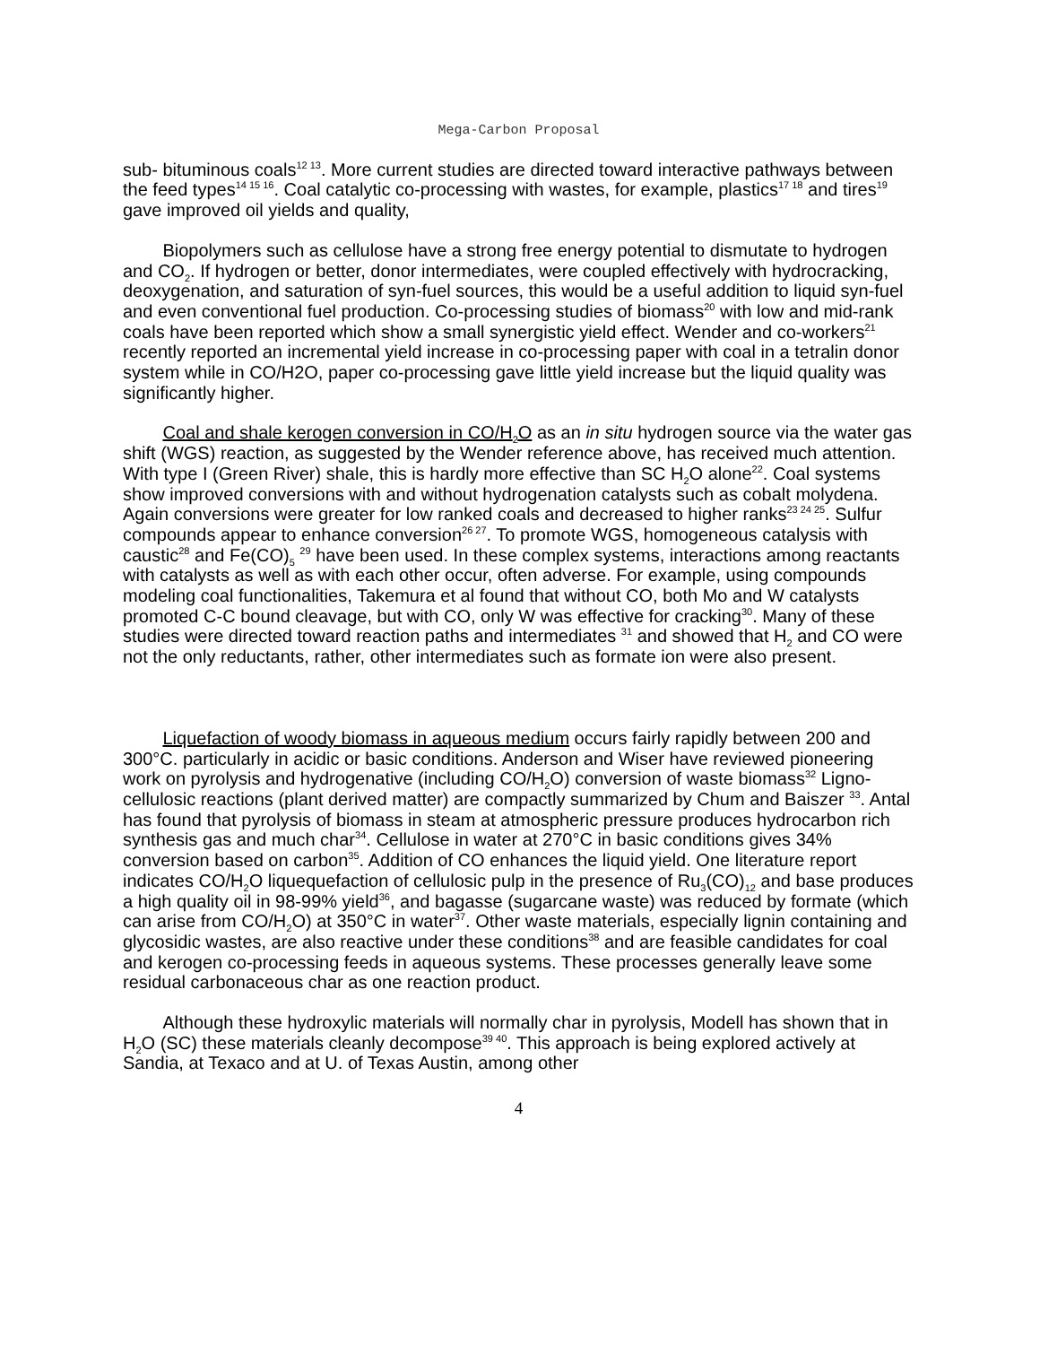Mega-Carbon Proposal
sub- bituminous coals<sup>12 13</sup>. More current studies are directed toward interactive pathways between the feed types<sup>14 15 16</sup>. Coal catalytic co-processing with wastes, for example, plastics<sup>17 18</sup> and tires<sup>19</sup> gave improved oil yields and quality,
Biopolymers such as cellulose have a strong free energy potential to dismutate to hydrogen and CO<sub>2</sub>. If hydrogen or better, donor intermediates, were coupled effectively with hydrocracking, deoxygenation, and saturation of syn-fuel sources, this would be a useful addition to liquid syn-fuel and even conventional fuel production. Co-processing studies of biomass<sup>20</sup> with low and mid-rank coals have been reported which show a small synergistic yield effect. Wender and co-workers<sup>21</sup> recently reported an incremental yield increase in co-processing paper with coal in a tetralin donor system while in CO/H2O, paper co-processing gave little yield increase but the liquid quality was significantly higher.
Coal and shale kerogen conversion in CO/H<sub>2</sub>O as an in situ hydrogen source via the water gas shift (WGS) reaction, as suggested by the Wender reference above, has received much attention. With type I (Green River) shale, this is hardly more effective than SC H<sub>2</sub>O alone<sup>22</sup>. Coal systems show improved conversions with and without hydrogenation catalysts such as cobalt molydena. Again conversions were greater for low ranked coals and decreased to higher ranks<sup>23 24 25</sup>. Sulfur compounds appear to enhance conversion<sup>26 27</sup>. To promote WGS, homogeneous catalysis with caustic<sup>28</sup> and Fe(CO)<sub>5</sub> <sup>29</sup> have been used. In these complex systems, interactions among reactants with catalysts as well as with each other occur, often adverse. For example, using compounds modeling coal functionalities, Takemura et al found that without CO, both Mo and W catalysts promoted C-C bound cleavage, but with CO, only W was effective for cracking<sup>30</sup>. Many of these studies were directed toward reaction paths and intermediates <sup>31</sup> and showed that H<sub>2</sub> and CO were not the only reductants, rather, other intermediates such as formate ion were also present.
Liquefaction of woody biomass in aqueous medium occurs fairly rapidly between 200 and 300°C. particularly in acidic or basic conditions. Anderson and Wiser have reviewed pioneering work on pyrolysis and hydrogenative (including CO/H<sub>2</sub>O) conversion of waste biomass<sup>32</sup> Ligno-cellulosic reactions (plant derived matter) are compactly summarized by Chum and Baiszer <sup>33</sup>. Antal has found that pyrolysis of biomass in steam at atmospheric pressure produces hydrocarbon rich synthesis gas and much char<sup>34</sup>. Cellulose in water at 270°C in basic conditions gives 34% conversion based on carbon<sup>35</sup>. Addition of CO enhances the liquid yield. One literature report indicates CO/H<sub>2</sub>O liquequefaction of cellulosic pulp in the presence of Ru<sub>3</sub>(CO)<sub>12</sub> and base produces a high quality oil in 98-99% yield<sup>36</sup>, and bagasse (sugarcane waste) was reduced by formate (which can arise from CO/H<sub>2</sub>O) at 350°C in water<sup>37</sup>. Other waste materials, especially lignin containing and glycosidic wastes, are also reactive under these conditions<sup>38</sup> and are feasible candidates for coal and kerogen co-processing feeds in aqueous systems. These processes generally leave some residual carbonaceous char as one reaction product.
Although these hydroxylic materials will normally char in pyrolysis, Modell has shown that in H<sub>2</sub>O (SC) these materials cleanly decompose<sup>39 40</sup>. This approach is being explored actively at Sandia, at Texaco and at U. of Texas Austin, among other
4